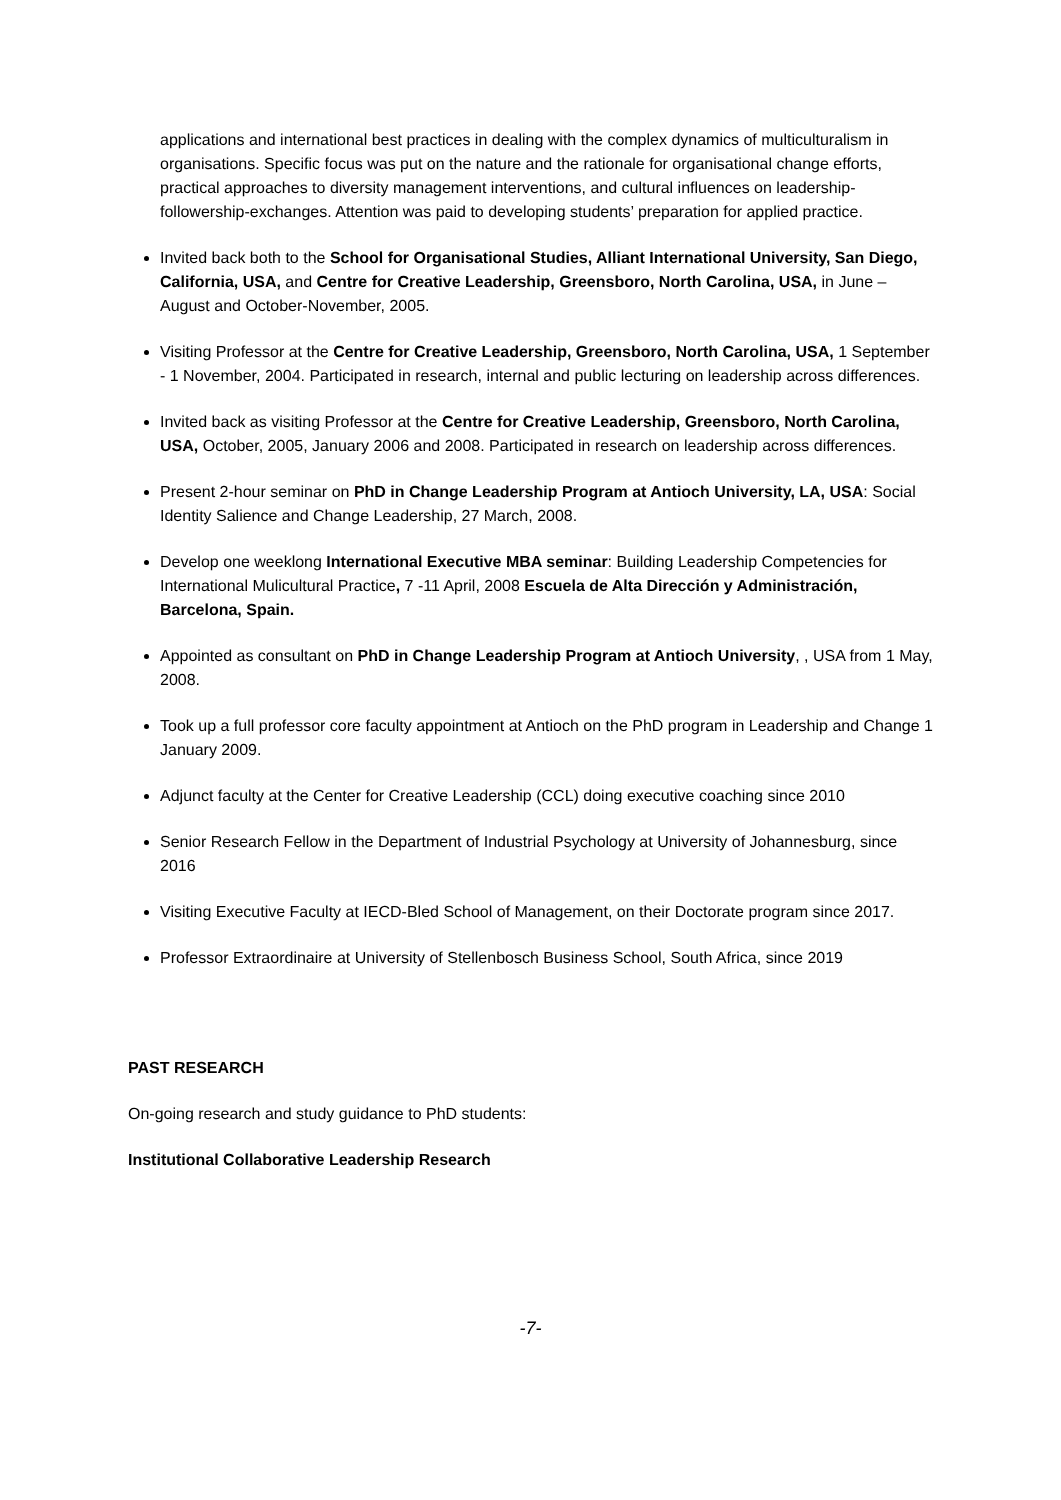applications and international best practices in dealing with the complex dynamics of multiculturalism in organisations. Specific focus was put on the nature and the rationale for organisational change efforts, practical approaches to diversity management interventions, and cultural influences on leadership-followership-exchanges. Attention was paid to developing students’ preparation for applied practice.
Invited back both to the School for Organisational Studies, Alliant International University, San Diego, California, USA, and Centre for Creative Leadership, Greensboro, North Carolina, USA, in June – August and October-November, 2005.
Visiting Professor at the Centre for Creative Leadership, Greensboro, North Carolina, USA, 1 September - 1 November, 2004. Participated in research, internal and public lecturing on leadership across differences.
Invited back as visiting Professor at the Centre for Creative Leadership, Greensboro, North Carolina, USA, October, 2005, January 2006 and 2008. Participated in research on leadership across differences.
Present 2-hour seminar on PhD in Change Leadership Program at Antioch University, LA, USA: Social Identity Salience and Change Leadership, 27 March, 2008.
Develop one weeklong International Executive MBA seminar: Building Leadership Competencies for International Mulicultural Practice, 7 -11 April, 2008 Escuela de Alta Dirección y Administración, Barcelona, Spain.
Appointed as consultant on PhD in Change Leadership Program at Antioch University, , USA from 1 May, 2008.
Took up a full professor core faculty appointment at Antioch on the PhD program in Leadership and Change 1 January 2009.
Adjunct faculty at the Center for Creative Leadership (CCL) doing executive coaching since 2010
Senior Research Fellow in the Department of Industrial Psychology at University of Johannesburg, since 2016
Visiting Executive Faculty at IECD-Bled School of Management, on their Doctorate program since 2017.
Professor Extraordinaire at University of Stellenbosch Business School, South Africa, since 2019
PAST RESEARCH
On-going research and study guidance to PhD students:
Institutional Collaborative Leadership Research
-7-